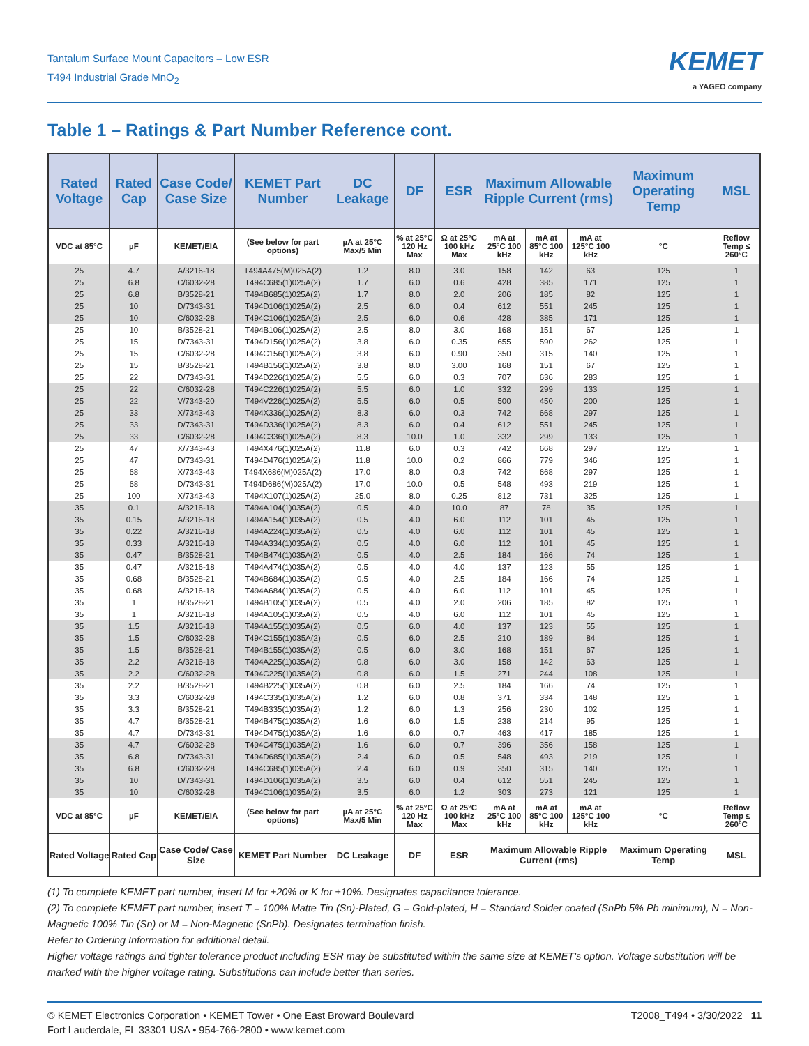Tantalum Surface Mount Capacitors – Low ESR
T494 Industrial Grade MnO<sub>2</sub>
KEMET
a YAGEO company
Table 1 – Ratings & Part Number Reference cont.
| Rated Voltage | Rated Cap | Case Code/ Case Size | KEMET Part Number | DC Leakage | DF | ESR | Maximum Allowable Ripple Current (rms) | | | Maximum Operating Temp | MSL |
| --- | --- | --- | --- | --- | --- | --- | --- | --- | --- | --- | --- |
| VDC at 85°C | µF | KEMET/EIA | (See below for part options) | µA at 25°C Max/5 Min | % at 25°C 120 Hz Max | Ω at 25°C 100 kHz Max | mA at 25°C 100 kHz | mA at 85°C 100 kHz | mA at 125°C 100 kHz | °C | Reflow Temp ≤ 260°C |
| 25 | 4.7 | A/3216-18 | T494A475(M)025A(2) | 1.2 | 8.0 | 3.0 | 158 | 142 | 63 | 125 | 1 |
| 25 | 6.8 | C/6032-28 | T494C685(1)025A(2) | 1.7 | 6.0 | 0.6 | 428 | 385 | 171 | 125 | 1 |
| 25 | 6.8 | B/3528-21 | T494B685(1)025A(2) | 1.7 | 8.0 | 2.0 | 206 | 185 | 82 | 125 | 1 |
| 25 | 10 | D/7343-31 | T494D106(1)025A(2) | 2.5 | 6.0 | 0.4 | 612 | 551 | 245 | 125 | 1 |
| 25 | 10 | C/6032-28 | T494C106(1)025A(2) | 2.5 | 6.0 | 0.6 | 428 | 385 | 171 | 125 | 1 |
| 25 | 10 | B/3528-21 | T494B106(1)025A(2) | 2.5 | 8.0 | 3.0 | 168 | 151 | 67 | 125 | 1 |
| 25 | 15 | D/7343-31 | T494D156(1)025A(2) | 3.8 | 6.0 | 0.35 | 655 | 590 | 262 | 125 | 1 |
| 25 | 15 | C/6032-28 | T494C156(1)025A(2) | 3.8 | 6.0 | 0.90 | 350 | 315 | 140 | 125 | 1 |
| 25 | 15 | B/3528-21 | T494B156(1)025A(2) | 3.8 | 8.0 | 3.00 | 168 | 151 | 67 | 125 | 1 |
| 25 | 22 | D/7343-31 | T494D226(1)025A(2) | 5.5 | 6.0 | 0.3 | 707 | 636 | 283 | 125 | 1 |
| 25 | 22 | C/6032-28 | T494C226(1)025A(2) | 5.5 | 6.0 | 1.0 | 332 | 299 | 133 | 125 | 1 |
| 25 | 22 | V/7343-20 | T494V226(1)025A(2) | 5.5 | 6.0 | 0.5 | 500 | 450 | 200 | 125 | 1 |
| 25 | 33 | X/7343-43 | T494X336(1)025A(2) | 8.3 | 6.0 | 0.3 | 742 | 668 | 297 | 125 | 1 |
| 25 | 33 | D/7343-31 | T494D336(1)025A(2) | 8.3 | 6.0 | 0.4 | 612 | 551 | 245 | 125 | 1 |
| 25 | 33 | C/6032-28 | T494C336(1)025A(2) | 8.3 | 10.0 | 1.0 | 332 | 299 | 133 | 125 | 1 |
| 25 | 47 | X/7343-43 | T494X476(1)025A(2) | 11.8 | 6.0 | 0.3 | 742 | 668 | 297 | 125 | 1 |
| 25 | 47 | D/7343-31 | T494D476(1)025A(2) | 11.8 | 10.0 | 0.2 | 866 | 779 | 346 | 125 | 1 |
| 25 | 68 | X/7343-43 | T494X686(M)025A(2) | 17.0 | 8.0 | 0.3 | 742 | 668 | 297 | 125 | 1 |
| 25 | 68 | D/7343-31 | T494D686(M)025A(2) | 17.0 | 10.0 | 0.5 | 548 | 493 | 219 | 125 | 1 |
| 25 | 100 | X/7343-43 | T494X107(1)025A(2) | 25.0 | 8.0 | 0.25 | 812 | 731 | 325 | 125 | 1 |
| 35 | 0.1 | A/3216-18 | T494A104(1)035A(2) | 0.5 | 4.0 | 10.0 | 87 | 78 | 35 | 125 | 1 |
| 35 | 0.15 | A/3216-18 | T494A154(1)035A(2) | 0.5 | 4.0 | 6.0 | 112 | 101 | 45 | 125 | 1 |
| 35 | 0.22 | A/3216-18 | T494A224(1)035A(2) | 0.5 | 4.0 | 6.0 | 112 | 101 | 45 | 125 | 1 |
| 35 | 0.33 | A/3216-18 | T494A334(1)035A(2) | 0.5 | 4.0 | 6.0 | 112 | 101 | 45 | 125 | 1 |
| 35 | 0.47 | B/3528-21 | T494B474(1)035A(2) | 0.5 | 4.0 | 2.5 | 184 | 166 | 74 | 125 | 1 |
| 35 | 0.47 | A/3216-18 | T494A474(1)035A(2) | 0.5 | 4.0 | 4.0 | 137 | 123 | 55 | 125 | 1 |
| 35 | 0.68 | B/3528-21 | T494B684(1)035A(2) | 0.5 | 4.0 | 2.5 | 184 | 166 | 74 | 125 | 1 |
| 35 | 0.68 | A/3216-18 | T494A684(1)035A(2) | 0.5 | 4.0 | 6.0 | 112 | 101 | 45 | 125 | 1 |
| 35 | 1 | B/3528-21 | T494B105(1)035A(2) | 0.5 | 4.0 | 2.0 | 206 | 185 | 82 | 125 | 1 |
| 35 | 1 | A/3216-18 | T494A105(1)035A(2) | 0.5 | 4.0 | 6.0 | 112 | 101 | 45 | 125 | 1 |
| 35 | 1.5 | A/3216-18 | T494A155(1)035A(2) | 0.5 | 6.0 | 4.0 | 137 | 123 | 55 | 125 | 1 |
| 35 | 1.5 | C/6032-28 | T494C155(1)035A(2) | 0.5 | 6.0 | 2.5 | 210 | 189 | 84 | 125 | 1 |
| 35 | 1.5 | B/3528-21 | T494B155(1)035A(2) | 0.5 | 6.0 | 3.0 | 168 | 151 | 67 | 125 | 1 |
| 35 | 2.2 | A/3216-18 | T494A225(1)035A(2) | 0.8 | 6.0 | 3.0 | 158 | 142 | 63 | 125 | 1 |
| 35 | 2.2 | C/6032-28 | T494C225(1)035A(2) | 0.8 | 6.0 | 1.5 | 271 | 244 | 108 | 125 | 1 |
| 35 | 2.2 | B/3528-21 | T494B225(1)035A(2) | 0.8 | 6.0 | 2.5 | 184 | 166 | 74 | 125 | 1 |
| 35 | 3.3 | C/6032-28 | T494C335(1)035A(2) | 1.2 | 6.0 | 0.8 | 371 | 334 | 148 | 125 | 1 |
| 35 | 3.3 | B/3528-21 | T494B335(1)035A(2) | 1.2 | 6.0 | 1.3 | 256 | 230 | 102 | 125 | 1 |
| 35 | 4.7 | B/3528-21 | T494B475(1)035A(2) | 1.6 | 6.0 | 1.5 | 238 | 214 | 95 | 125 | 1 |
| 35 | 4.7 | D/7343-31 | T494D475(1)035A(2) | 1.6 | 6.0 | 0.7 | 463 | 417 | 185 | 125 | 1 |
| 35 | 4.7 | C/6032-28 | T494C475(1)035A(2) | 1.6 | 6.0 | 0.7 | 396 | 356 | 158 | 125 | 1 |
| 35 | 6.8 | D/7343-31 | T494D685(1)035A(2) | 2.4 | 6.0 | 0.5 | 548 | 493 | 219 | 125 | 1 |
| 35 | 6.8 | C/6032-28 | T494C685(1)035A(2) | 2.4 | 6.0 | 0.9 | 350 | 315 | 140 | 125 | 1 |
| 35 | 10 | D/7343-31 | T494D106(1)035A(2) | 3.5 | 6.0 | 0.4 | 612 | 551 | 245 | 125 | 1 |
| 35 | 10 | C/6032-28 | T494C106(1)035A(2) | 3.5 | 6.0 | 1.2 | 303 | 273 | 121 | 125 | 1 |
| VDC at 85°C | µF | KEMET/EIA | (See below for part options) | µA at 25°C Max/5 Min | % at 25°C 120 Hz Max | Ω at 25°C 100 kHz Max | mA at 25°C 100 kHz | mA at 85°C 100 kHz | mA at 125°C 100 kHz | °C | Reflow Temp ≤ 260°C |
| Rated Voltage | Rated Cap | Case Code/ Case Size | KEMET Part Number | DC Leakage | DF | ESR | Maximum Allowable Ripple Current (rms) | | | Maximum Operating Temp | MSL |
(1) To complete KEMET part number, insert M for ±20% or K for ±10%. Designates capacitance tolerance.
(2) To complete KEMET part number, insert T = 100% Matte Tin (Sn)-Plated, G = Gold-plated, H = Standard Solder coated (SnPb 5% Pb minimum), N = Non-Magnetic 100% Tin (Sn) or M = Non-Magnetic (SnPb). Designates termination finish.
Refer to Ordering Information for additional detail.
Higher voltage ratings and tighter tolerance product including ESR may be substituted within the same size at KEMET's option. Voltage substitution will be marked with the higher voltage rating. Substitutions can include better than series.
© KEMET Electronics Corporation • KEMET Tower • One East Broward Boulevard
Fort Lauderdale, FL 33301 USA • 954-766-2800 • www.kemet.com
T2008_T494 • 3/30/2022 11